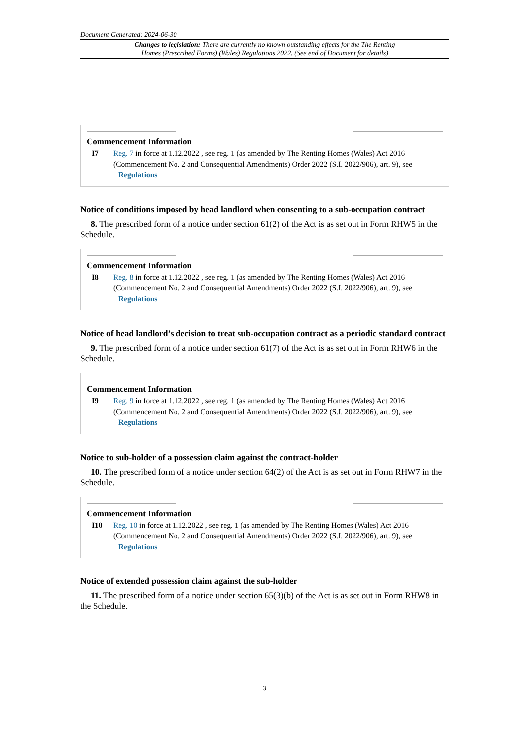Document Generated: 2024-06-30
Changes to legislation: There are currently no known outstanding effects for the The Renting Homes (Prescribed Forms) (Wales) Regulations 2022. (See end of Document for details)
Commencement Information
I7 Reg. 7 in force at 1.12.2022 , see reg. 1 (as amended by The Renting Homes (Wales) Act 2016 (Commencement No. 2 and Consequential Amendments) Order 2022 (S.I. 2022/906), art. 9), see Regulations
Notice of conditions imposed by head landlord when consenting to a sub-occupation contract
8. The prescribed form of a notice under section 61(2) of the Act is as set out in Form RHW5 in the Schedule.
Commencement Information
I8 Reg. 8 in force at 1.12.2022 , see reg. 1 (as amended by The Renting Homes (Wales) Act 2016 (Commencement No. 2 and Consequential Amendments) Order 2022 (S.I. 2022/906), art. 9), see Regulations
Notice of head landlord’s decision to treat sub-occupation contract as a periodic standard contract
9. The prescribed form of a notice under section 61(7) of the Act is as set out in Form RHW6 in the Schedule.
Commencement Information
I9 Reg. 9 in force at 1.12.2022 , see reg. 1 (as amended by The Renting Homes (Wales) Act 2016 (Commencement No. 2 and Consequential Amendments) Order 2022 (S.I. 2022/906), art. 9), see Regulations
Notice to sub-holder of a possession claim against the contract-holder
10. The prescribed form of a notice under section 64(2) of the Act is as set out in Form RHW7 in the Schedule.
Commencement Information
I10 Reg. 10 in force at 1.12.2022 , see reg. 1 (as amended by The Renting Homes (Wales) Act 2016 (Commencement No. 2 and Consequential Amendments) Order 2022 (S.I. 2022/906), art. 9), see Regulations
Notice of extended possession claim against the sub-holder
11. The prescribed form of a notice under section 65(3)(b) of the Act is as set out in Form RHW8 in the Schedule.
3